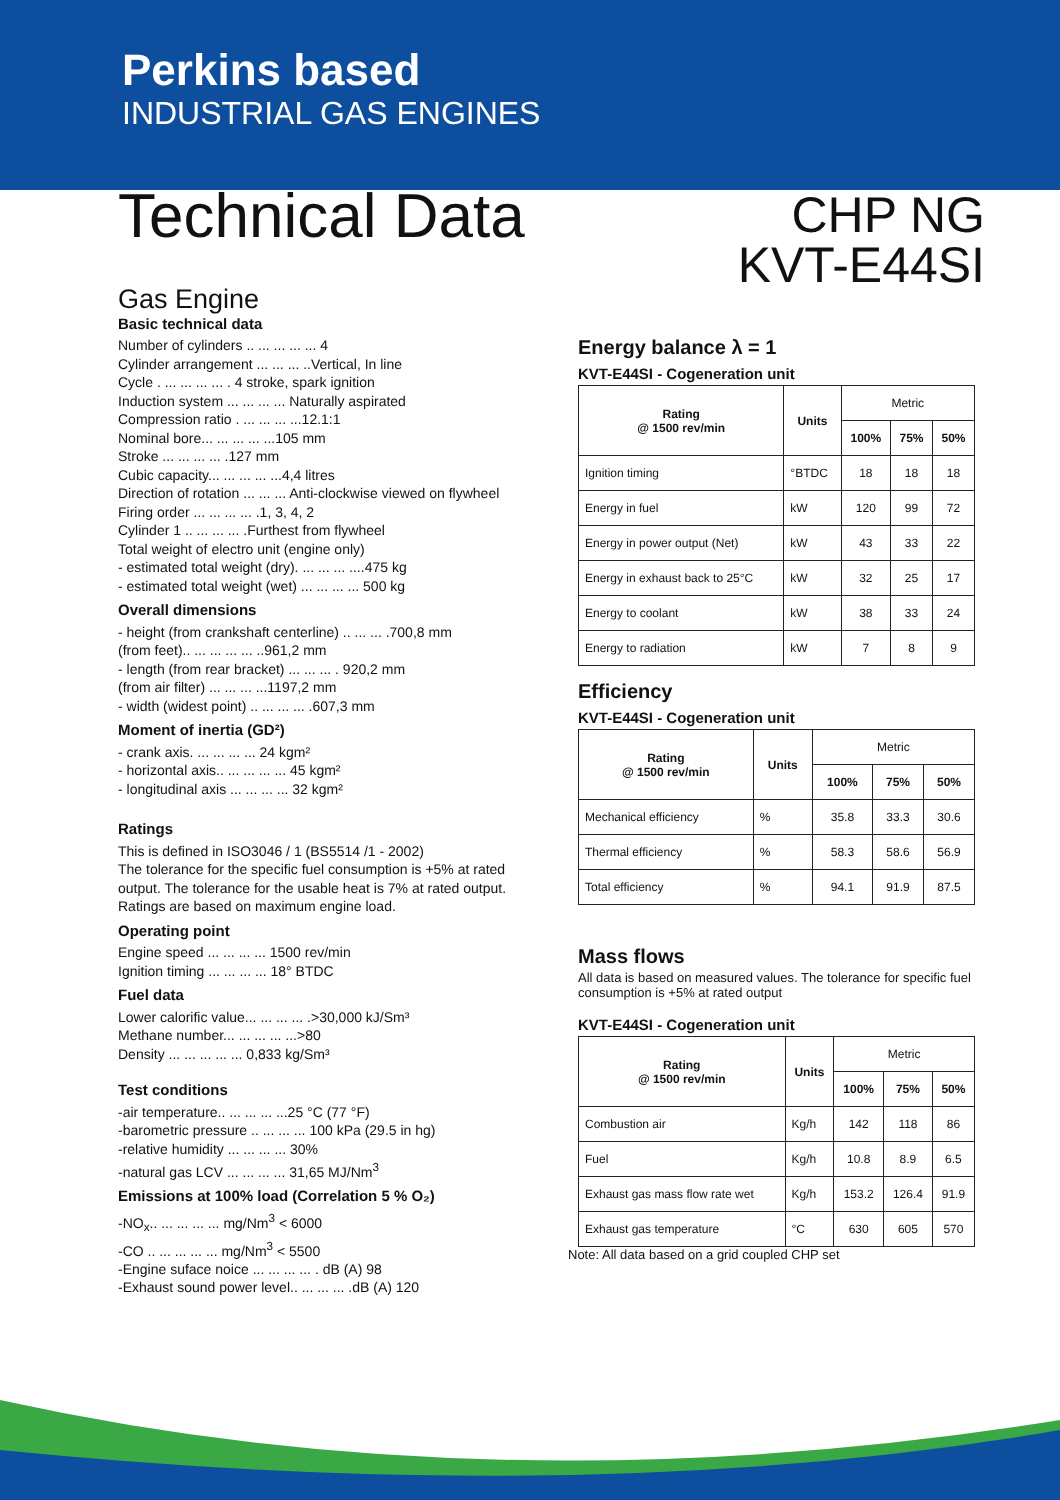Perkins based
INDUSTRIAL GAS ENGINES
Technical Data
CHP NG
KVT-E44SI
Gas Engine
Basic technical data
Number of cylinders .. ... ... ... ... 4
Cylinder arrangement ... ... ... ..Vertical, In line
Cycle . ... ... ... ... . 4 stroke, spark ignition
Induction system ... ... ... ... Naturally aspirated
Compression ratio . ... ... ... ...12.1:1
Nominal bore... ... ... ... ...105 mm
Stroke ... ... ... ... .127 mm
Cubic capacity... ... ... ... ...4,4 litres
Direction of rotation ... ... ... Anti-clockwise viewed on flywheel
Firing order ... ... ... ... .1, 3, 4, 2
Cylinder 1 .. ... ... ... .Furthest from flywheel
Total weight of electro unit (engine only)
- estimated total weight (dry). ... ... ... ....475 kg
- estimated total weight (wet) ... ... ... ... 500 kg
Overall dimensions
- height (from crankshaft centerline) .. ... ... .700,8 mm
(from feet).. ... ... ... ... ..961,2 mm
- length (from rear bracket) ... ... ... . 920,2 mm
(from air filter) ... ... ... ...1197,2 mm
- width (widest point) .. ... ... ... .607,3 mm
Moment of inertia (GD²)
- crank axis. ... ... ... ... 24 kgm²
- horizontal axis.. ... ... ... ... 45 kgm²
- longitudinal axis ... ... ... ... 32 kgm²
Ratings
This is defined in ISO3046 / 1 (BS5514 /1 - 2002)
The tolerance for the specific fuel consumption is +5% at rated output. The tolerance for the usable heat is 7% at rated output. Ratings are based on maximum engine load.
Operating point
Engine speed ... ... ... ... 1500 rev/min
Ignition timing ... ... ... ... 18° BTDC
Fuel data
Lower calorific value... ... ... ... .>30,000 kJ/Sm³
Methane number... ... ... ... ...>80
Density ... ... ... ... ... 0,833 kg/Sm³
Test conditions
-air temperature.. ... ... ... ...25 °C (77 °F)
-barometric pressure .. ... ... ... 100 kPa (29.5 in hg)
-relative humidity ... ... ... ... 30%
-natural gas LCV ... ... ... ... 31,65 MJ/Nm<sup>3</sup>
Emissions at 100% load (Correlation 5 % O₂)
-NO<sub>x</sub>.. ... ... ... ... mg/Nm<sup>3</sup> < 6000
-CO .. ... ... ... ... mg/Nm<sup>3</sup> < 5500
-Engine suface noice ... ... ... ... . dB (A) 98
-Exhaust sound power level.. ... ... ... .dB (A) 120
Energy balance λ = 1
KVT-E44SI - Cogeneration unit
| Rating @ 1500 rev/min | Units | Metric | | |
| | | 100% | 75% | 50% |
| Ignition timing | °BTDC | 18 | 18 | 18 |
| Energy in fuel | kW | 120 | 99 | 72 |
| Energy in power output (Net) | kW | 43 | 33 | 22 |
| Energy in exhaust back to 25°C | kW | 32 | 25 | 17 |
| Energy to coolant | kW | 38 | 33 | 24 |
| Energy to radiation | kW | 7 | 8 | 9 |
Efficiency
KVT-E44SI - Cogeneration unit
| Rating @ 1500 rev/min | Units | Metric | | |
| | | 100% | 75% | 50% |
| Mechanical efficiency | % | 35.8 | 33.3 | 30.6 |
| Thermal efficiency | % | 58.3 | 58.6 | 56.9 |
| Total efficiency | % | 94.1 | 91.9 | 87.5 |
Mass flows
All data is based on measured values. The tolerance for specific fuel consumption is +5% at rated output
KVT-E44SI - Cogeneration unit
| Rating @ 1500 rev/min | Units | Metric | | |
| | | 100% | 75% | 50% |
| Combustion air | Kg/h | 142 | 118 | 86 |
| Fuel | Kg/h | 10.8 | 8.9 | 6.5 |
| Exhaust gas mass flow rate wet | Kg/h | 153.2 | 126.4 | 91.9 |
| Exhaust gas temperature | °C | 630 | 605 | 570 |
Note: All data based on a grid coupled CHP set